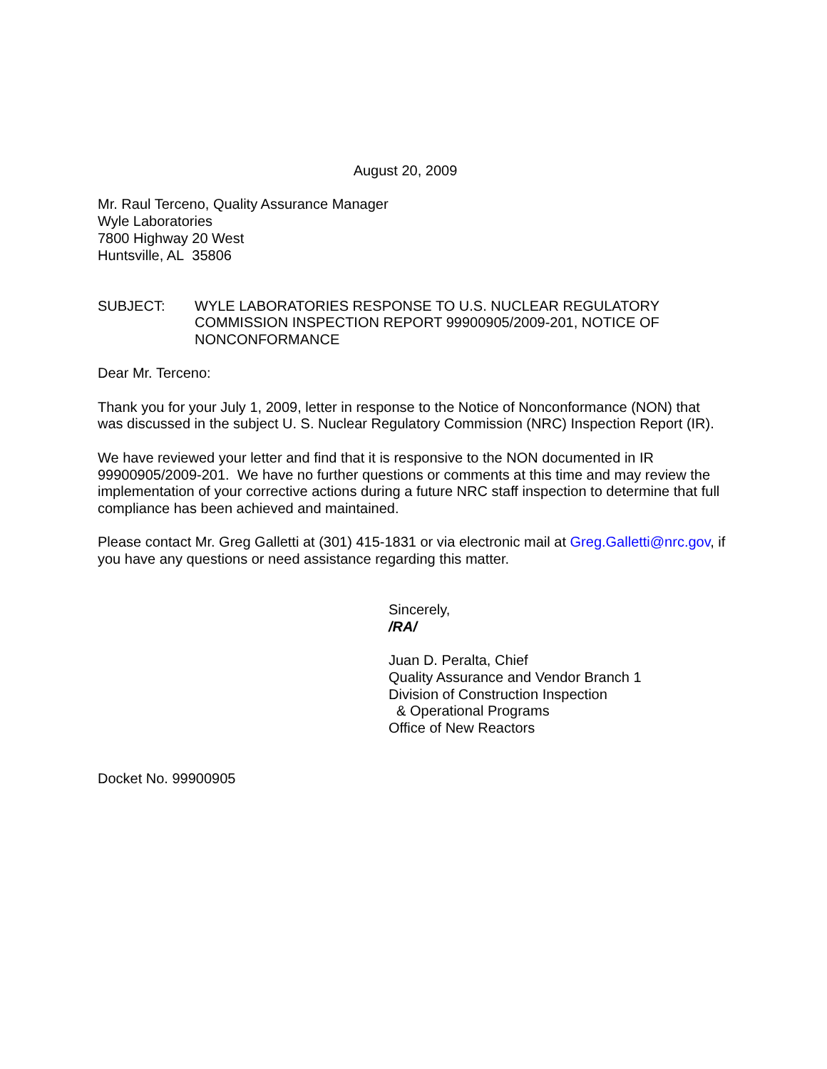August 20, 2009
Mr. Raul Terceno, Quality Assurance Manager
Wyle Laboratories
7800 Highway 20 West
Huntsville, AL 35806
SUBJECT: WYLE LABORATORIES RESPONSE TO U.S. NUCLEAR REGULATORY COMMISSION INSPECTION REPORT 99900905/2009-201, NOTICE OF NONCONFORMANCE
Dear Mr. Terceno:
Thank you for your July 1, 2009, letter in response to the Notice of Nonconformance (NON) that was discussed in the subject U. S. Nuclear Regulatory Commission (NRC) Inspection Report (IR).
We have reviewed your letter and find that it is responsive to the NON documented in IR 99900905/2009-201. We have no further questions or comments at this time and may review the implementation of your corrective actions during a future NRC staff inspection to determine that full compliance has been achieved and maintained.
Please contact Mr. Greg Galletti at (301) 415-1831 or via electronic mail at Greg.Galletti@nrc.gov, if you have any questions or need assistance regarding this matter.
Sincerely,
/RA/
Juan D. Peralta, Chief
Quality Assurance and Vendor Branch 1
Division of Construction Inspection
& Operational Programs
Office of New Reactors
Docket No. 99900905